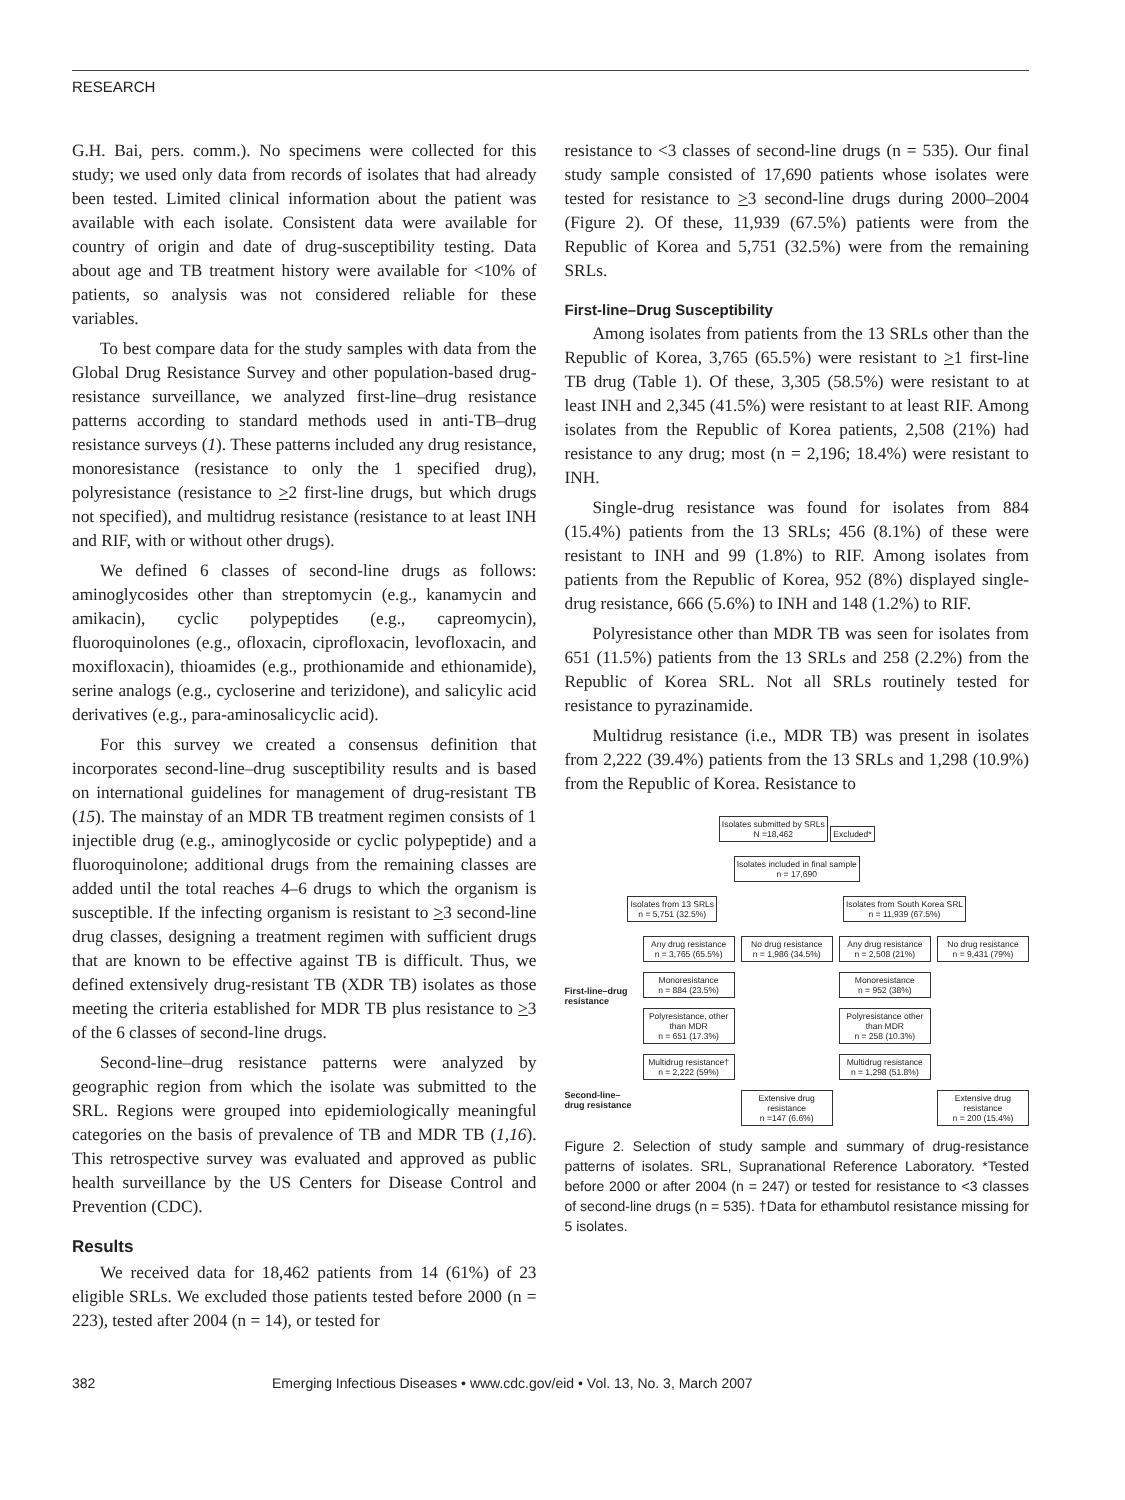RESEARCH
G.H. Bai, pers. comm.). No specimens were collected for this study; we used only data from records of isolates that had already been tested. Limited clinical information about the patient was available with each isolate. Consistent data were available for country of origin and date of drug-susceptibility testing. Data about age and TB treatment history were available for <10% of patients, so analysis was not considered reliable for these variables.
To best compare data for the study samples with data from the Global Drug Resistance Survey and other population-based drug-resistance surveillance, we analyzed first-line–drug resistance patterns according to standard methods used in anti-TB–drug resistance surveys (1). These patterns included any drug resistance, monoresistance (resistance to only the 1 specified drug), polyresistance (resistance to >2 first-line drugs, but which drugs not specified), and multidrug resistance (resistance to at least INH and RIF, with or without other drugs).
We defined 6 classes of second-line drugs as follows: aminoglycosides other than streptomycin (e.g., kanamycin and amikacin), cyclic polypeptides (e.g., capreomycin), fluoroquinolones (e.g., ofloxacin, ciprofloxacin, levofloxacin, and moxifloxacin), thioamides (e.g., prothionamide and ethionamide), serine analogs (e.g., cycloserine and terizidone), and salicylic acid derivatives (e.g., para-aminosalicyclic acid).
For this survey we created a consensus definition that incorporates second-line–drug susceptibility results and is based on international guidelines for management of drug-resistant TB (15). The mainstay of an MDR TB treatment regimen consists of 1 injectible drug (e.g., aminoglycoside or cyclic polypeptide) and a fluoroquinolone; additional drugs from the remaining classes are added until the total reaches 4–6 drugs to which the organism is susceptible. If the infecting organism is resistant to >3 second-line drug classes, designing a treatment regimen with sufficient drugs that are known to be effective against TB is difficult. Thus, we defined extensively drug-resistant TB (XDR TB) isolates as those meeting the criteria established for MDR TB plus resistance to >3 of the 6 classes of second-line drugs.
Second-line–drug resistance patterns were analyzed by geographic region from which the isolate was submitted to the SRL. Regions were grouped into epidemiologically meaningful categories on the basis of prevalence of TB and MDR TB (1,16). This retrospective survey was evaluated and approved as public health surveillance by the US Centers for Disease Control and Prevention (CDC).
Results
We received data for 18,462 patients from 14 (61%) of 23 eligible SRLs. We excluded those patients tested before 2000 (n = 223), tested after 2004 (n = 14), or tested for
resistance to <3 classes of second-line drugs (n = 535). Our final study sample consisted of 17,690 patients whose isolates were tested for resistance to >3 second-line drugs during 2000–2004 (Figure 2). Of these, 11,939 (67.5%) patients were from the Republic of Korea and 5,751 (32.5%) were from the remaining SRLs.
First-line–Drug Susceptibility
Among isolates from patients from the 13 SRLs other than the Republic of Korea, 3,765 (65.5%) were resistant to >1 first-line TB drug (Table 1). Of these, 3,305 (58.5%) were resistant to at least INH and 2,345 (41.5%) were resistant to at least RIF. Among isolates from the Republic of Korea patients, 2,508 (21%) had resistance to any drug; most (n = 2,196; 18.4%) were resistant to INH.
Single-drug resistance was found for isolates from 884 (15.4%) patients from the 13 SRLs; 456 (8.1%) of these were resistant to INH and 99 (1.8%) to RIF. Among isolates from patients from the Republic of Korea, 952 (8%) displayed single-drug resistance, 666 (5.6%) to INH and 148 (1.2%) to RIF.
Polyresistance other than MDR TB was seen for isolates from 651 (11.5%) patients from the 13 SRLs and 258 (2.2%) from the Republic of Korea SRL. Not all SRLs routinely tested for resistance to pyrazinamide.
Multidrug resistance (i.e., MDR TB) was present in isolates from 2,222 (39.4%) patients from the 13 SRLs and 1,298 (10.9%) from the Republic of Korea. Resistance to
Isolates submitted by SRLs
N =18,462 Excluded*
Isolates included in final sample
n = 17,690
Isolates from 13 SRLs
n = 5,751 (32.5%) Isolates from South Korea SRL
n = 11,939 (67.5%)
First-line–drug resistance
Any drug resistance
n = 3,765 (65.5%) No drug resistance
n = 1,986 (34.5%) Any drug resistance
n = 2,508 (21%) No drug resistance
n = 9,431 (79%) Monoresistance
n = 884 (23.5%) Monoresistance
n = 952 (38%) Polyresistance, other than MDR
n = 651 (17.3%) Polyresistance other than MDR
n = 258 (10.3%) Multidrug resistance†
n = 2,222 (59%) Multidrug resistance
n = 1,298 (51.8%)
Second-line–drug resistance
Extensive drug resistance
n =147 (6.6%) Extensive drug resistance
n = 200 (15.4%)
Figure 2. Selection of study sample and summary of drug-resistance patterns of isolates. SRL, Supranational Reference Laboratory. *Tested before 2000 or after 2004 (n = 247) or tested for resistance to <3 classes of second-line drugs (n = 535). †Data for ethambutol resistance missing for 5 isolates.
382 Emerging Infectious Diseases • www.cdc.gov/eid • Vol. 13, No. 3, March 2007